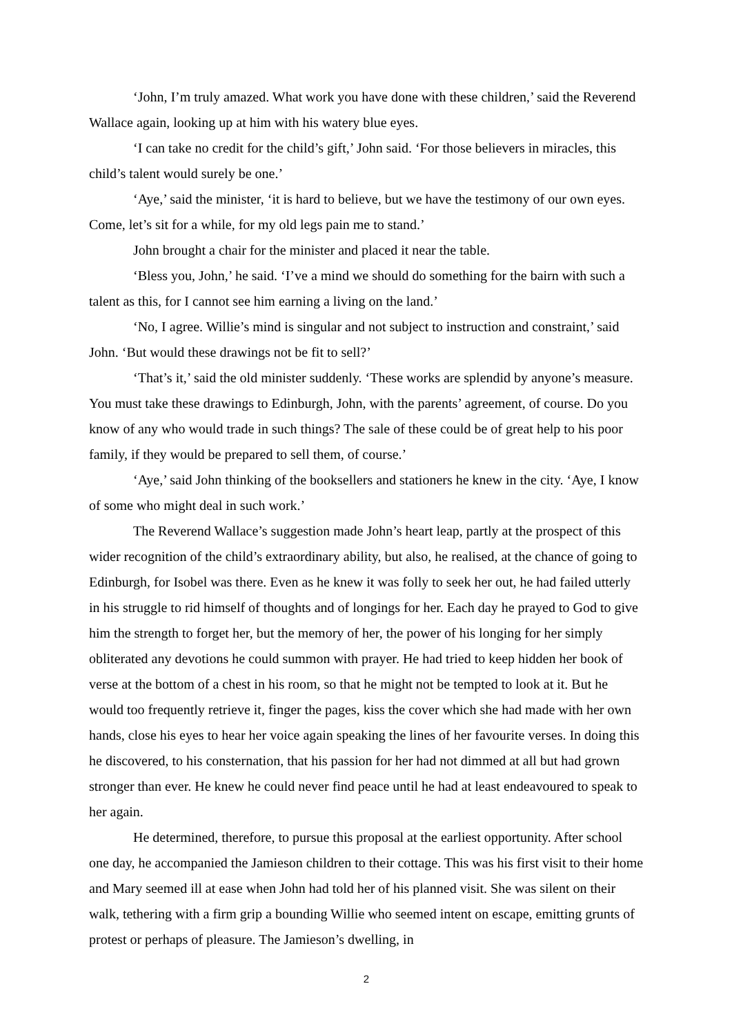‘John, I’m truly amazed. What work you have done with these children,’ said the Reverend Wallace again, looking up at him with his watery blue eyes.
‘I can take no credit for the child’s gift,’ John said. ‘For those believers in miracles, this child’s talent would surely be one.’
‘Aye,’ said the minister, ‘it is hard to believe, but we have the testimony of our own eyes. Come, let’s sit for a while, for my old legs pain me to stand.’
John brought a chair for the minister and placed it near the table.
‘Bless you, John,’ he said. ‘I’ve a mind we should do something for the bairn with such a talent as this, for I cannot see him earning a living on the land.’
‘No, I agree. Willie’s mind is singular and not subject to instruction and constraint,’ said John. ‘But would these drawings not be fit to sell?’
‘That’s it,’ said the old minister suddenly. ‘These works are splendid by anyone’s measure. You must take these drawings to Edinburgh, John, with the parents’ agreement, of course. Do you know of any who would trade in such things? The sale of these could be of great help to his poor family, if they would be prepared to sell them, of course.’
‘Aye,’ said John thinking of the booksellers and stationers he knew in the city. ‘Aye, I know of some who might deal in such work.’
The Reverend Wallace’s suggestion made John’s heart leap, partly at the prospect of this wider recognition of the child’s extraordinary ability, but also, he realised, at the chance of going to Edinburgh, for Isobel was there. Even as he knew it was folly to seek her out, he had failed utterly in his struggle to rid himself of thoughts and of longings for her. Each day he prayed to God to give him the strength to forget her, but the memory of her, the power of his longing for her simply obliterated any devotions he could summon with prayer. He had tried to keep hidden her book of verse at the bottom of a chest in his room, so that he might not be tempted to look at it. But he would too frequently retrieve it, finger the pages, kiss the cover which she had made with her own hands, close his eyes to hear her voice again speaking the lines of her favourite verses. In doing this he discovered, to his consternation, that his passion for her had not dimmed at all but had grown stronger than ever. He knew he could never find peace until he had at least endeavoured to speak to her again.
He determined, therefore, to pursue this proposal at the earliest opportunity. After school one day, he accompanied the Jamieson children to their cottage. This was his first visit to their home and Mary seemed ill at ease when John had told her of his planned visit. She was silent on their walk, tethering with a firm grip a bounding Willie who seemed intent on escape, emitting grunts of protest or perhaps of pleasure. The Jamieson’s dwelling, in
2